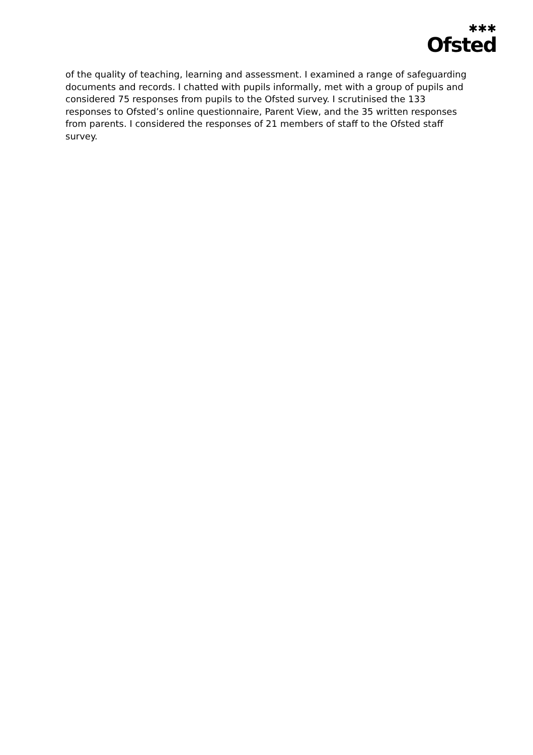✱✱✱
Ofsted
of the quality of teaching, learning and assessment. I examined a range of safeguarding documents and records. I chatted with pupils informally, met with a group of pupils and considered 75 responses from pupils to the Ofsted survey. I scrutinised the 133 responses to Ofsted’s online questionnaire, Parent View, and the 35 written responses from parents. I considered the responses of 21 members of staff to the Ofsted staff survey.